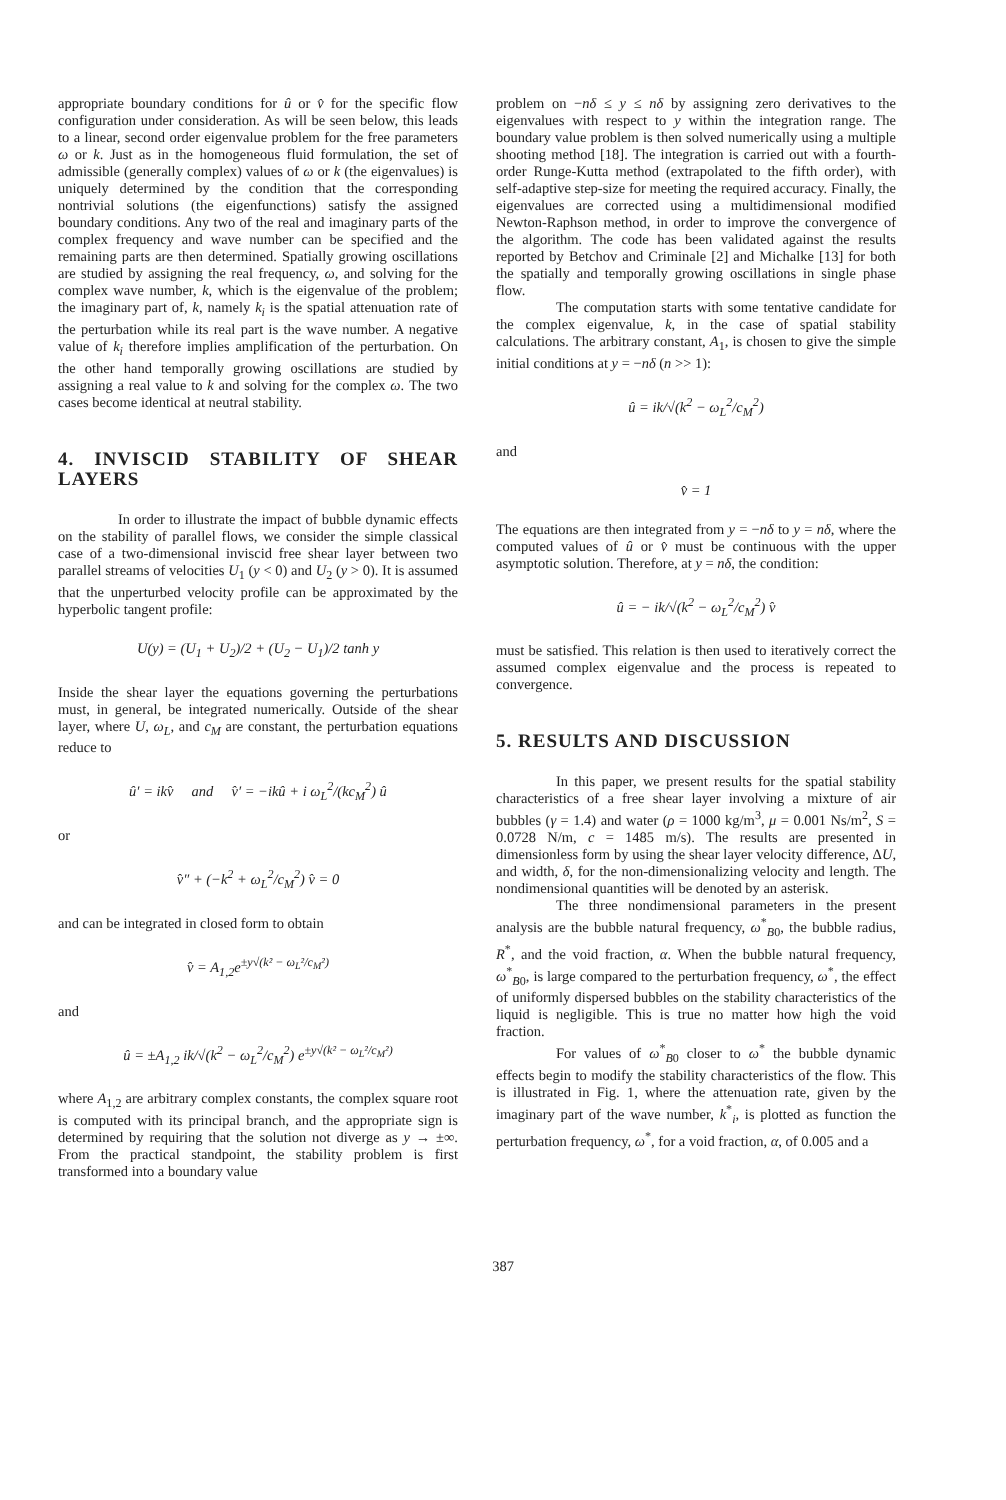appropriate boundary conditions for û or v̂ for the specific flow configuration under consideration. As will be seen below, this leads to a linear, second order eigenvalue problem for the free parameters ω or k. Just as in the homogeneous fluid formulation, the set of admissible (generally complex) values of ω or k (the eigenvalues) is uniquely determined by the condition that the corresponding nontrivial solutions (the eigenfunctions) satisfy the assigned boundary conditions. Any two of the real and imaginary parts of the complex frequency and wave number can be specified and the remaining parts are then determined. Spatially growing oscillations are studied by assigning the real frequency, ω, and solving for the complex wave number, k, which is the eigenvalue of the problem; the imaginary part of, k, namely k<sub>i</sub> is the spatial attenuation rate of the perturbation while its real part is the wave number. A negative value of k<sub>i</sub> therefore implies amplification of the perturbation. On the other hand temporally growing oscillations are studied by assigning a real value to k and solving for the complex ω. The two cases become identical at neutral stability.
4. INVISCID STABILITY OF SHEAR LAYERS
In order to illustrate the impact of bubble dynamic effects on the stability of parallel flows, we consider the simple classical case of a two-dimensional inviscid free shear layer between two parallel streams of velocities U<sub>1</sub> (y < 0) and U<sub>2</sub> (y > 0). It is assumed that the unperturbed velocity profile can be approximated by the hyperbolic tangent profile:
U(y) = (U<sub>1</sub> + U<sub>2</sub>)/2 + (U<sub>2</sub> − U<sub>1</sub>)/2 tanh y
Inside the shear layer the equations governing the perturbations must, in general, be integrated numerically. Outside of the shear layer, where U, ω<sub>L</sub>, and c<sub>M</sub> are constant, the perturbation equations reduce to
û′ = ikv̂ and v̂′ = −ikû + i ω<sub>L</sub><sup>2</sup>/(kc<sub>M</sub><sup>2</sup>) û
or
v̂″ + (−k<sup>2</sup> + ω<sub>L</sub><sup>2</sup>/c<sub>M</sub><sup>2</sup>) v̂ = 0
and can be integrated in closed form to obtain
v̂ = A<sub>1,2</sub>e<sup>±y√(k² − ω<sub>L</sub>²/c<sub>M</sub>²)</sup>
and
û = ±A<sub>1,2</sub> ik/√(k<sup>2</sup> − ω<sub>L</sub><sup>2</sup>/c<sub>M</sub><sup>2</sup>) e<sup>±y√(k² − ω<sub>L</sub>²/c<sub>M</sub>²)</sup>
where A<sub>1,2</sub> are arbitrary complex constants, the complex square root is computed with its principal branch, and the appropriate sign is determined by requiring that the solution not diverge as y → ±∞. From the practical standpoint, the stability problem is first transformed into a boundary value
problem on −nδ ≤ y ≤ nδ by assigning zero derivatives to the eigenvalues with respect to y within the integration range. The boundary value problem is then solved numerically using a multiple shooting method [18]. The integration is carried out with a fourth-order Runge-Kutta method (extrapolated to the fifth order), with self-adaptive step-size for meeting the required accuracy. Finally, the eigenvalues are corrected using a multidimensional modified Newton-Raphson method, in order to improve the convergence of the algorithm. The code has been validated against the results reported by Betchov and Criminale [2] and Michalke [13] for both the spatially and temporally growing oscillations in single phase flow.
The computation starts with some tentative candidate for the complex eigenvalue, k, in the case of spatial stability calculations. The arbitrary constant, A<sub>1</sub>, is chosen to give the simple initial conditions at y = −nδ (n >> 1):
û = ik/√(k<sup>2</sup> − ω<sub>L</sub><sup>2</sup>/c<sub>M</sub><sup>2</sup>)
and
v̂ = 1
The equations are then integrated from y = −nδ to y = nδ, where the computed values of û or v̂ must be continuous with the upper asymptotic solution. Therefore, at y = nδ, the condition:
û = − ik/√(k<sup>2</sup> − ω<sub>L</sub><sup>2</sup>/c<sub>M</sub><sup>2</sup>) v̂
must be satisfied. This relation is then used to iteratively correct the assumed complex eigenvalue and the process is repeated to convergence.
5. RESULTS AND DISCUSSION
In this paper, we present results for the spatial stability characteristics of a free shear layer involving a mixture of air bubbles (γ = 1.4) and water (ρ = 1000 kg/m<sup>3</sup>, μ = 0.001 Ns/m<sup>2</sup>, S = 0.0728 N/m, c = 1485 m/s). The results are presented in dimensionless form by using the shear layer velocity difference, ΔU, and width, δ, for the non-dimensionalizing velocity and length. The nondimensional quantities will be denoted by an asterisk.
The three nondimensional parameters in the present analysis are the bubble natural frequency, ω<sup>*</sup><sub>B0</sub>, the bubble radius, R<sup>*</sup>, and the void fraction, α. When the bubble natural frequency, ω<sup>*</sup><sub>B0</sub>, is large compared to the perturbation frequency, ω<sup>*</sup>, the effect of uniformly dispersed bubbles on the stability characteristics of the liquid is negligible. This is true no matter how high the void fraction.
For values of ω<sup>*</sup><sub>B0</sub> closer to ω<sup>*</sup> the bubble dynamic effects begin to modify the stability characteristics of the flow. This is illustrated in Fig. 1, where the attenuation rate, given by the imaginary part of the wave number, k<sup>*</sup><sub>i</sub>, is plotted as function the perturbation frequency, ω<sup>*</sup>, for a void fraction, α, of 0.005 and a
387